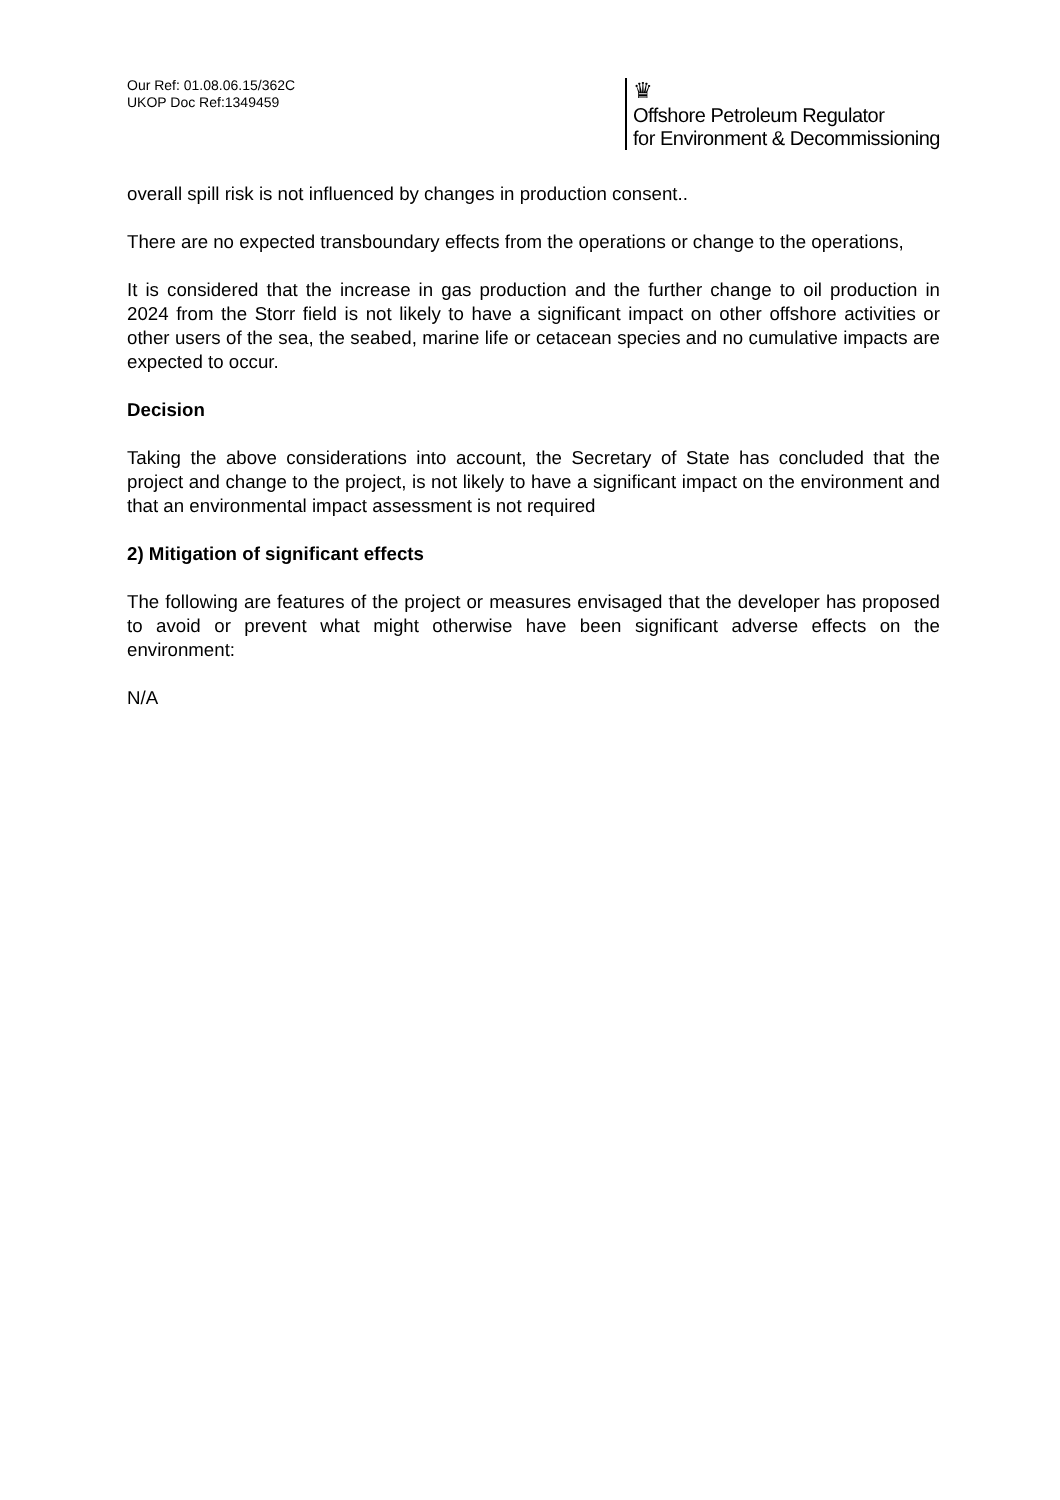Our Ref: 01.08.06.15/362C
UKOP Doc Ref:1349459
♛
Offshore Petroleum Regulator
for Environment & Decommissioning
overall spill risk is not influenced by changes in production consent..
There are no expected transboundary effects from the operations or change to the operations,
It is considered that the increase in gas production and the further change to oil production in 2024 from the Storr field is not likely to have a significant impact on other offshore activities or other users of the sea, the seabed, marine life or cetacean species and no cumulative impacts are expected to occur.
Decision
Taking the above considerations into account, the Secretary of State has concluded that the project and change to the project, is not likely to have a significant impact on the environment and that an environmental impact assessment is not required
2) Mitigation of significant effects
The following are features of the project or measures envisaged that the developer has proposed to avoid or prevent what might otherwise have been significant adverse effects on the environment:
N/A